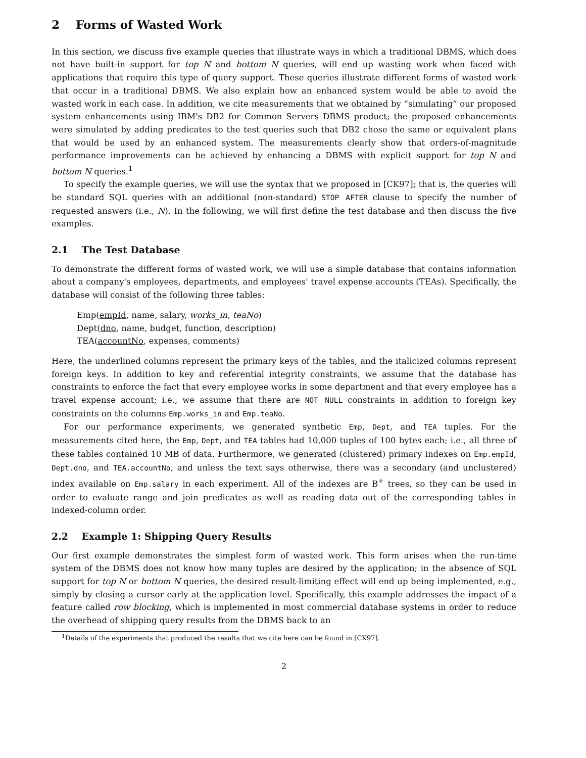2 Forms of Wasted Work
In this section, we discuss five example queries that illustrate ways in which a traditional DBMS, which does not have built-in support for top N and bottom N queries, will end up wasting work when faced with applications that require this type of query support. These queries illustrate different forms of wasted work that occur in a traditional DBMS. We also explain how an enhanced system would be able to avoid the wasted work in each case. In addition, we cite measurements that we obtained by “simulating” our proposed system enhancements using IBM's DB2 for Common Servers DBMS product; the proposed enhancements were simulated by adding predicates to the test queries such that DB2 chose the same or equivalent plans that would be used by an enhanced system. The measurements clearly show that orders-of-magnitude performance improvements can be achieved by enhancing a DBMS with explicit support for top N and bottom N queries.<sup>1</sup>
To specify the example queries, we will use the syntax that we proposed in [CK97]; that is, the queries will be standard SQL queries with an additional (non-standard) STOP AFTER clause to specify the number of requested answers (i.e., N). In the following, we will first define the test database and then discuss the five examples.
2.1 The Test Database
To demonstrate the different forms of wasted work, we will use a simple database that contains information about a company's employees, departments, and employees' travel expense accounts (TEAs). Specifically, the database will consist of the following three tables:
Emp(empId, name, salary, works_in, teaNo)
Dept(dno, name, budget, function, description)
TEA(accountNo, expenses, comments)
Here, the underlined columns represent the primary keys of the tables, and the italicized columns represent foreign keys. In addition to key and referential integrity constraints, we assume that the database has constraints to enforce the fact that every employee works in some department and that every employee has a travel expense account; i.e., we assume that there are NOT NULL constraints in addition to foreign key constraints on the columns Emp.works_in and Emp.teaNo.
For our performance experiments, we generated synthetic Emp, Dept, and TEA tuples. For the measurements cited here, the Emp, Dept, and TEA tables had 10,000 tuples of 100 bytes each; i.e., all three of these tables contained 10 MB of data. Furthermore, we generated (clustered) primary indexes on Emp.empId, Dept.dno, and TEA.accountNo, and unless the text says otherwise, there was a secondary (and unclustered) index available on Emp.salary in each experiment. All of the indexes are B<sup>+</sup> trees, so they can be used in order to evaluate range and join predicates as well as reading data out of the corresponding tables in indexed-column order.
2.2 Example 1: Shipping Query Results
Our first example demonstrates the simplest form of wasted work. This form arises when the run-time system of the DBMS does not know how many tuples are desired by the application; in the absence of SQL support for top N or bottom N queries, the desired result-limiting effect will end up being implemented, e.g., simply by closing a cursor early at the application level. Specifically, this example addresses the impact of a feature called row blocking, which is implemented in most commercial database systems in order to reduce the overhead of shipping query results from the DBMS back to an
<sup>1</sup> Details of the experiments that produced the results that we cite here can be found in [CK97].
2